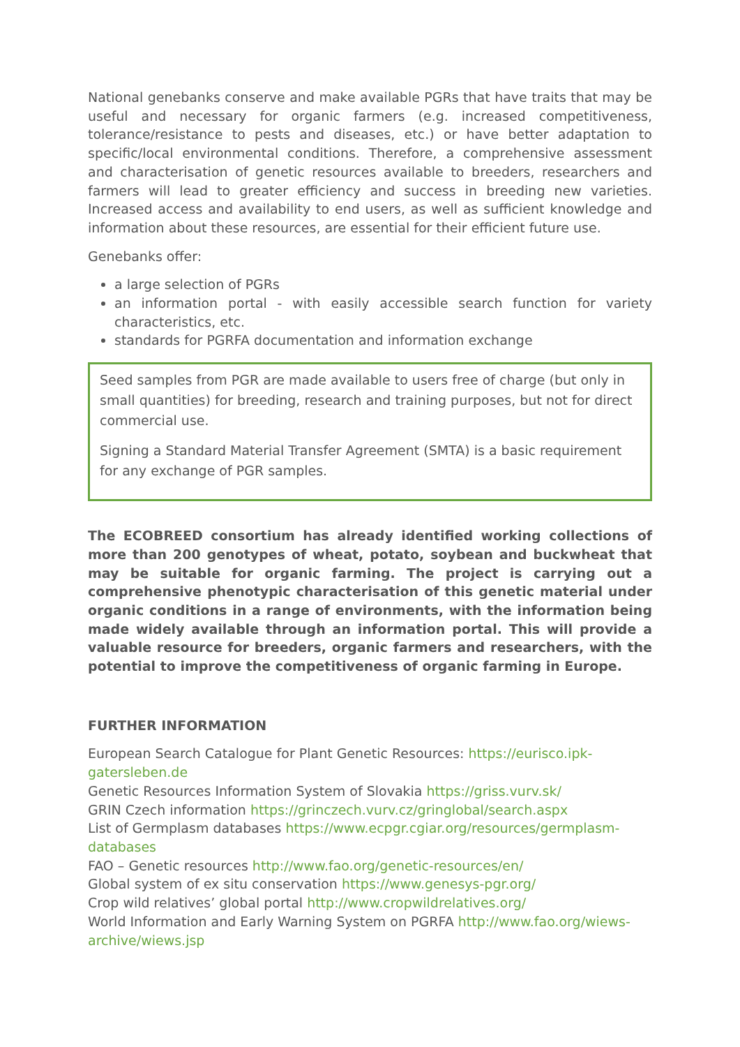National genebanks conserve and make available PGRs that have traits that may be useful and necessary for organic farmers (e.g. increased competitiveness, tolerance/resistance to pests and diseases, etc.) or have better adaptation to specific/local environmental conditions. Therefore, a comprehensive assessment and characterisation of genetic resources available to breeders, researchers and farmers will lead to greater efficiency and success in breeding new varieties. Increased access and availability to end users, as well as sufficient knowledge and information about these resources, are essential for their efficient future use.
Genebanks offer:
a large selection of PGRs
an information portal - with easily accessible search function for variety characteristics, etc.
standards for PGRFA documentation and information exchange
Seed samples from PGR are made available to users free of charge (but only in small quantities) for breeding, research and training purposes, but not for direct commercial use.
Signing a Standard Material Transfer Agreement (SMTA) is a basic requirement for any exchange of PGR samples.
The ECOBREED consortium has already identified working collections of more than 200 genotypes of wheat, potato, soybean and buckwheat that may be suitable for organic farming. The project is carrying out a comprehensive phenotypic characterisation of this genetic material under organic conditions in a range of environments, with the information being made widely available through an information portal. This will provide a valuable resource for breeders, organic farmers and researchers, with the potential to improve the competitiveness of organic farming in Europe.
FURTHER INFORMATION
European Search Catalogue for Plant Genetic Resources: https://eurisco.ipk-gatersleben.de
Genetic Resources Information System of Slovakia https://griss.vurv.sk/
GRIN Czech information https://grinczech.vurv.cz/gringlobal/search.aspx
List of Germplasm databases https://www.ecpgr.cgiar.org/resources/germplasm-databases
FAO – Genetic resources http://www.fao.org/genetic-resources/en/
Global system of ex situ conservation https://www.genesys-pgr.org/
Crop wild relatives’ global portal http://www.cropwildrelatives.org/
World Information and Early Warning System on PGRFA http://www.fao.org/wiews-archive/wiews.jsp